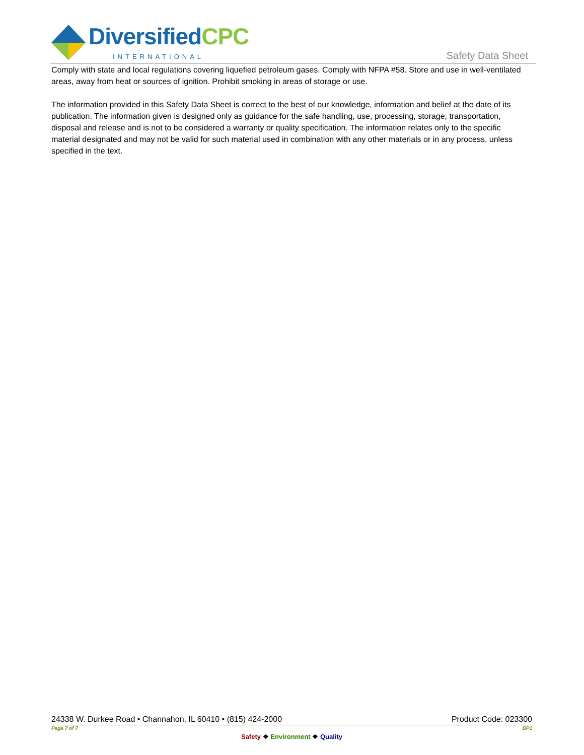DiversifiedCPC
INTERNATIONAL Safety Data Sheet
Comply with state and local regulations covering liquefied petroleum gases. Comply with NFPA #58. Store and use in well-ventilated areas, away from heat or sources of ignition. Prohibit smoking in areas of storage or use.
The information provided in this Safety Data Sheet is correct to the best of our knowledge, information and belief at the date of its publication. The information given is designed only as guidance for the safe handling, use, processing, storage, transportation, disposal and release and is not to be considered a warranty or quality specification. The information relates only to the specific material designated and may not be valid for such material used in combination with any other materials or in any process, unless specified in the text.
24338 W. Durkee Road • Channahon, IL 60410 • (815) 424-2000 Product Code: 023300
Page 7 of 7 BP1
Safety ❖ Environment ❖ Quality